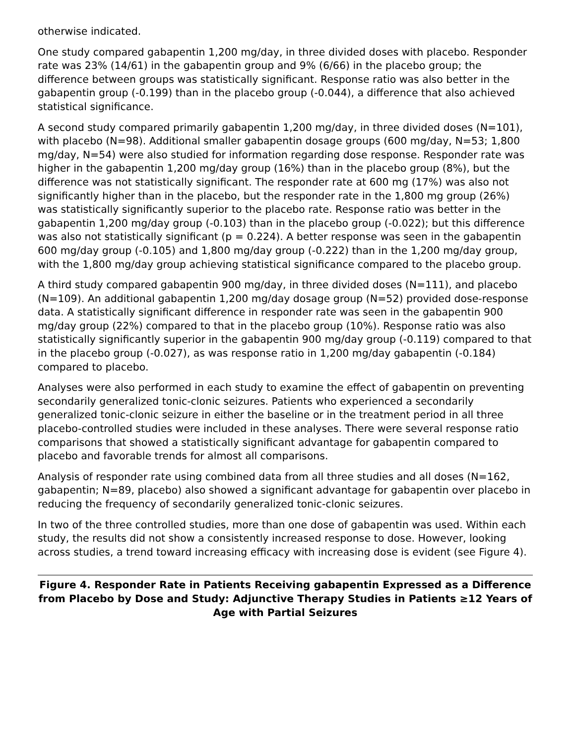otherwise indicated.
One study compared gabapentin 1,200 mg/day, in three divided doses with placebo. Responder rate was 23% (14/61) in the gabapentin group and 9% (6/66) in the placebo group; the difference between groups was statistically significant. Response ratio was also better in the gabapentin group (-0.199) than in the placebo group (-0.044), a difference that also achieved statistical significance.
A second study compared primarily gabapentin 1,200 mg/day, in three divided doses (N=101), with placebo (N=98). Additional smaller gabapentin dosage groups (600 mg/day, N=53; 1,800 mg/day, N=54) were also studied for information regarding dose response. Responder rate was higher in the gabapentin 1,200 mg/day group (16%) than in the placebo group (8%), but the difference was not statistically significant. The responder rate at 600 mg (17%) was also not significantly higher than in the placebo, but the responder rate in the 1,800 mg group (26%) was statistically significantly superior to the placebo rate. Response ratio was better in the gabapentin 1,200 mg/day group (-0.103) than in the placebo group (-0.022); but this difference was also not statistically significant (p = 0.224). A better response was seen in the gabapentin 600 mg/day group (-0.105) and 1,800 mg/day group (-0.222) than in the 1,200 mg/day group, with the 1,800 mg/day group achieving statistical significance compared to the placebo group.
A third study compared gabapentin 900 mg/day, in three divided doses (N=111), and placebo (N=109). An additional gabapentin 1,200 mg/day dosage group (N=52) provided dose-response data. A statistically significant difference in responder rate was seen in the gabapentin 900 mg/day group (22%) compared to that in the placebo group (10%). Response ratio was also statistically significantly superior in the gabapentin 900 mg/day group (-0.119) compared to that in the placebo group (-0.027), as was response ratio in 1,200 mg/day gabapentin (-0.184) compared to placebo.
Analyses were also performed in each study to examine the effect of gabapentin on preventing secondarily generalized tonic-clonic seizures. Patients who experienced a secondarily generalized tonic-clonic seizure in either the baseline or in the treatment period in all three placebo-controlled studies were included in these analyses. There were several response ratio comparisons that showed a statistically significant advantage for gabapentin compared to placebo and favorable trends for almost all comparisons.
Analysis of responder rate using combined data from all three studies and all doses (N=162, gabapentin; N=89, placebo) also showed a significant advantage for gabapentin over placebo in reducing the frequency of secondarily generalized tonic-clonic seizures.
In two of the three controlled studies, more than one dose of gabapentin was used. Within each study, the results did not show a consistently increased response to dose. However, looking across studies, a trend toward increasing efficacy with increasing dose is evident (see Figure 4).
Figure 4. Responder Rate in Patients Receiving gabapentin Expressed as a Difference from Placebo by Dose and Study: Adjunctive Therapy Studies in Patients ≥12 Years of Age with Partial Seizures